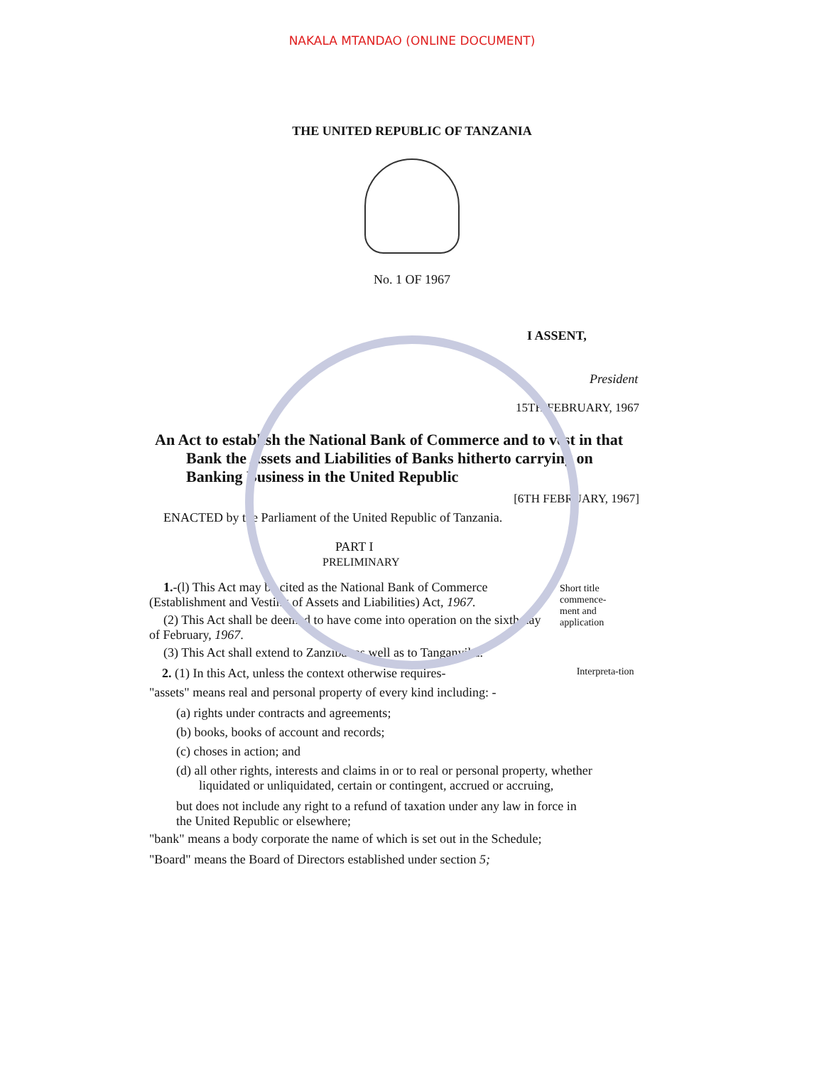NAKALA MTANDAO (ONLINE DOCUMENT)
THE UNITED REPUBLIC OF TANZANIA
No. 1 OF 1967
I ASSENT,
President
15TH FEBRUARY, 1967
An Act to establish the National Bank of Commerce and to vest in that Bank the Assets and Liabilities of Banks hitherto carrying on Banking Business in the United Republic
[6TH FEBRUARY, 1967]
ENACTED by the Parliament of the United Republic of Tanzania.
PART I
PRELIMINARY
1.-(l) This Act may be cited as the National Bank of Commerce (Establishment and Vesting of Assets and Liabilities) Act, 1967.
(2) This Act shall be deemed to have come into operation on the sixth day of February, 1967.
(3) This Act shall extend to Zanzibar as well as to Tanganyika.
Short title commence-ment and application
2. (1) In this Act, unless the context otherwise requires-
"assets" means real and personal property of every kind including: -
Interpreta-tion
(a) rights under contracts and agreements;
(b) books, books of account and records;
(c) choses in action; and
(d) all other rights, interests and claims in or to real or personal property, whether liquidated or unliquidated, certain or contingent, accrued or accruing,
but does not include any right to a refund of taxation under any law in force in the United Republic or elsewhere;
"bank" means a body corporate the name of which is set out in the Schedule;
"Board" means the Board of Directors established under section 5;